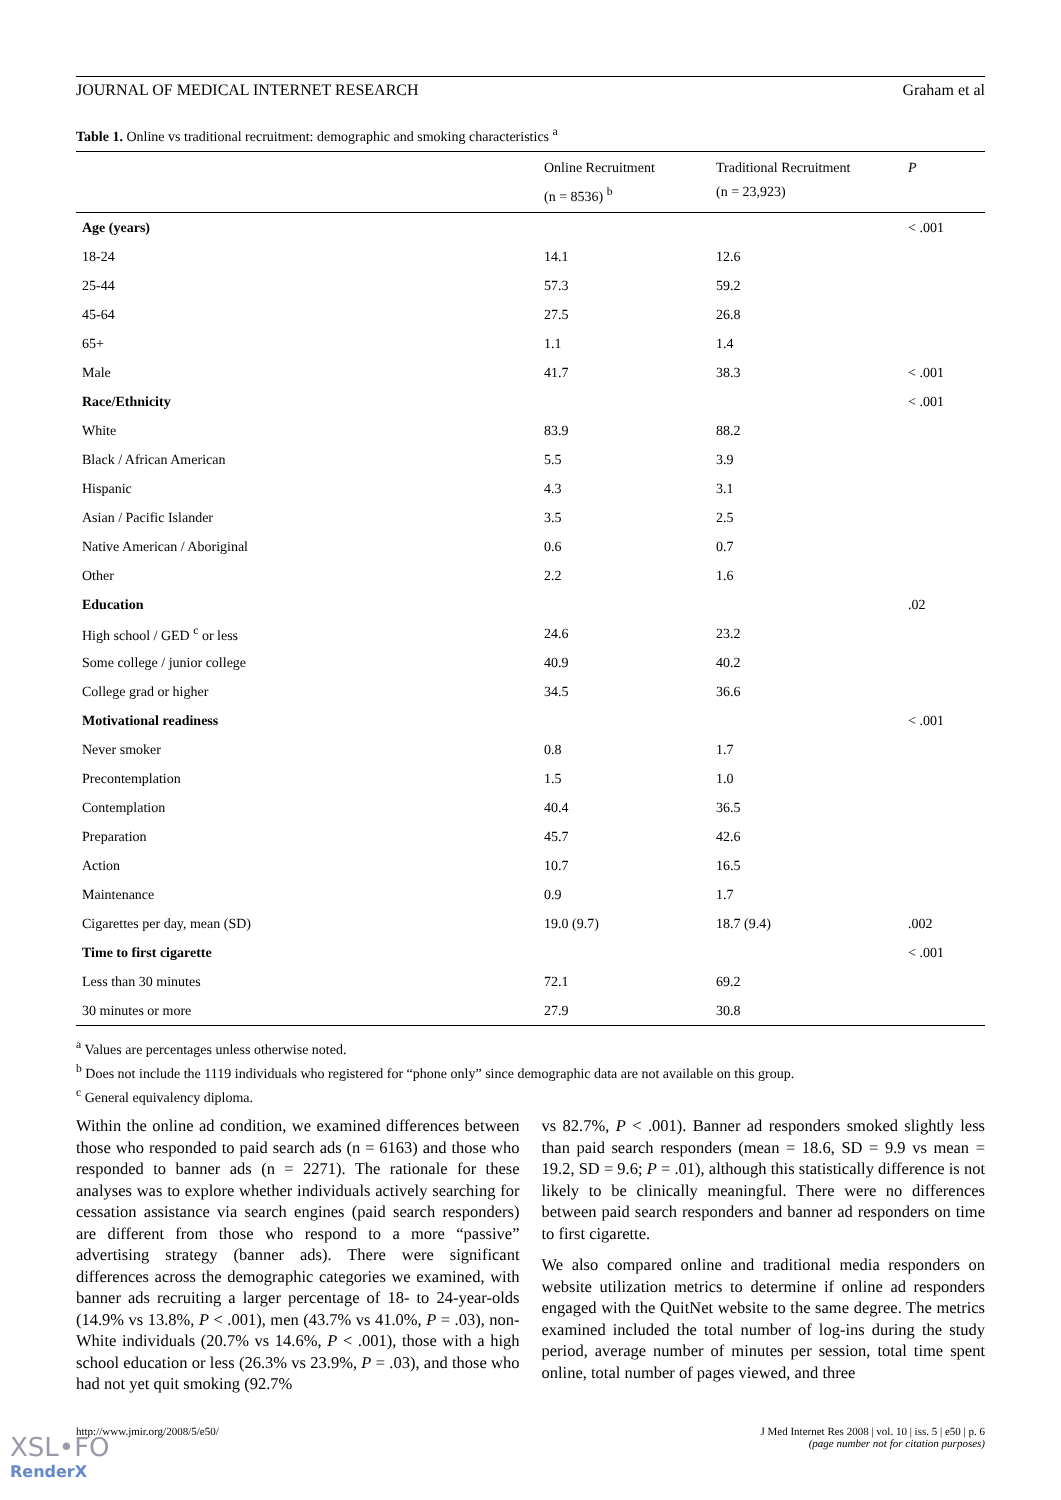JOURNAL OF MEDICAL INTERNET RESEARCH Graham et al
Table 1. Online vs traditional recruitment: demographic and smoking characteristics <sup>a</sup>
| | Online Recruitment (n = 8536) <sup>b</sup> | Traditional Recruitment (n = 23,923) | P |
| --- | --- | --- | --- |
| Age (years) | | | < .001 |
| 18-24 | 14.1 | 12.6 | |
| 25-44 | 57.3 | 59.2 | |
| 45-64 | 27.5 | 26.8 | |
| 65+ | 1.1 | 1.4 | |
| Male | 41.7 | 38.3 | < .001 |
| Race/Ethnicity | | | < .001 |
| White | 83.9 | 88.2 | |
| Black / African American | 5.5 | 3.9 | |
| Hispanic | 4.3 | 3.1 | |
| Asian / Pacific Islander | 3.5 | 2.5 | |
| Native American / Aboriginal | 0.6 | 0.7 | |
| Other | 2.2 | 1.6 | |
| Education | | | .02 |
| High school / GED <sup>c</sup> or less | 24.6 | 23.2 | |
| Some college / junior college | 40.9 | 40.2 | |
| College grad or higher | 34.5 | 36.6 | |
| Motivational readiness | | | < .001 |
| Never smoker | 0.8 | 1.7 | |
| Precontemplation | 1.5 | 1.0 | |
| Contemplation | 40.4 | 36.5 | |
| Preparation | 45.7 | 42.6 | |
| Action | 10.7 | 16.5 | |
| Maintenance | 0.9 | 1.7 | |
| Cigarettes per day, mean (SD) | 19.0 (9.7) | 18.7 (9.4) | .002 |
| Time to first cigarette | | | < .001 |
| Less than 30 minutes | 72.1 | 69.2 | |
| 30 minutes or more | 27.9 | 30.8 | |
<sup>a</sup> Values are percentages unless otherwise noted.
<sup>b</sup> Does not include the 1119 individuals who registered for “phone only” since demographic data are not available on this group.
<sup>c</sup> General equivalency diploma.
Within the online ad condition, we examined differences between those who responded to paid search ads (n = 6163) and those who responded to banner ads (n = 2271). The rationale for these analyses was to explore whether individuals actively searching for cessation assistance via search engines (paid search responders) are different from those who respond to a more “passive” advertising strategy (banner ads). There were significant differences across the demographic categories we examined, with banner ads recruiting a larger percentage of 18- to 24-year-olds (14.9% vs 13.8%, P < .001), men (43.7% vs 41.0%, P = .03), non-White individuals (20.7% vs 14.6%, P < .001), those with a high school education or less (26.3% vs 23.9%, P = .03), and those who had not yet quit smoking (92.7%
vs 82.7%, P < .001). Banner ad responders smoked slightly less than paid search responders (mean = 18.6, SD = 9.9 vs mean = 19.2, SD = 9.6; P = .01), although this statistically difference is not likely to be clinically meaningful. There were no differences between paid search responders and banner ad responders on time to first cigarette.
We also compared online and traditional media responders on website utilization metrics to determine if online ad responders engaged with the QuitNet website to the same degree. The metrics examined included the total number of log-ins during the study period, average number of minutes per session, total time spent online, total number of pages viewed, and three
http://www.jmir.org/2008/5/e50/ J Med Internet Res 2008 | vol. 10 | iss. 5 | e50 | p. 6
(page number not for citation purposes)
XSL•FO
RenderX